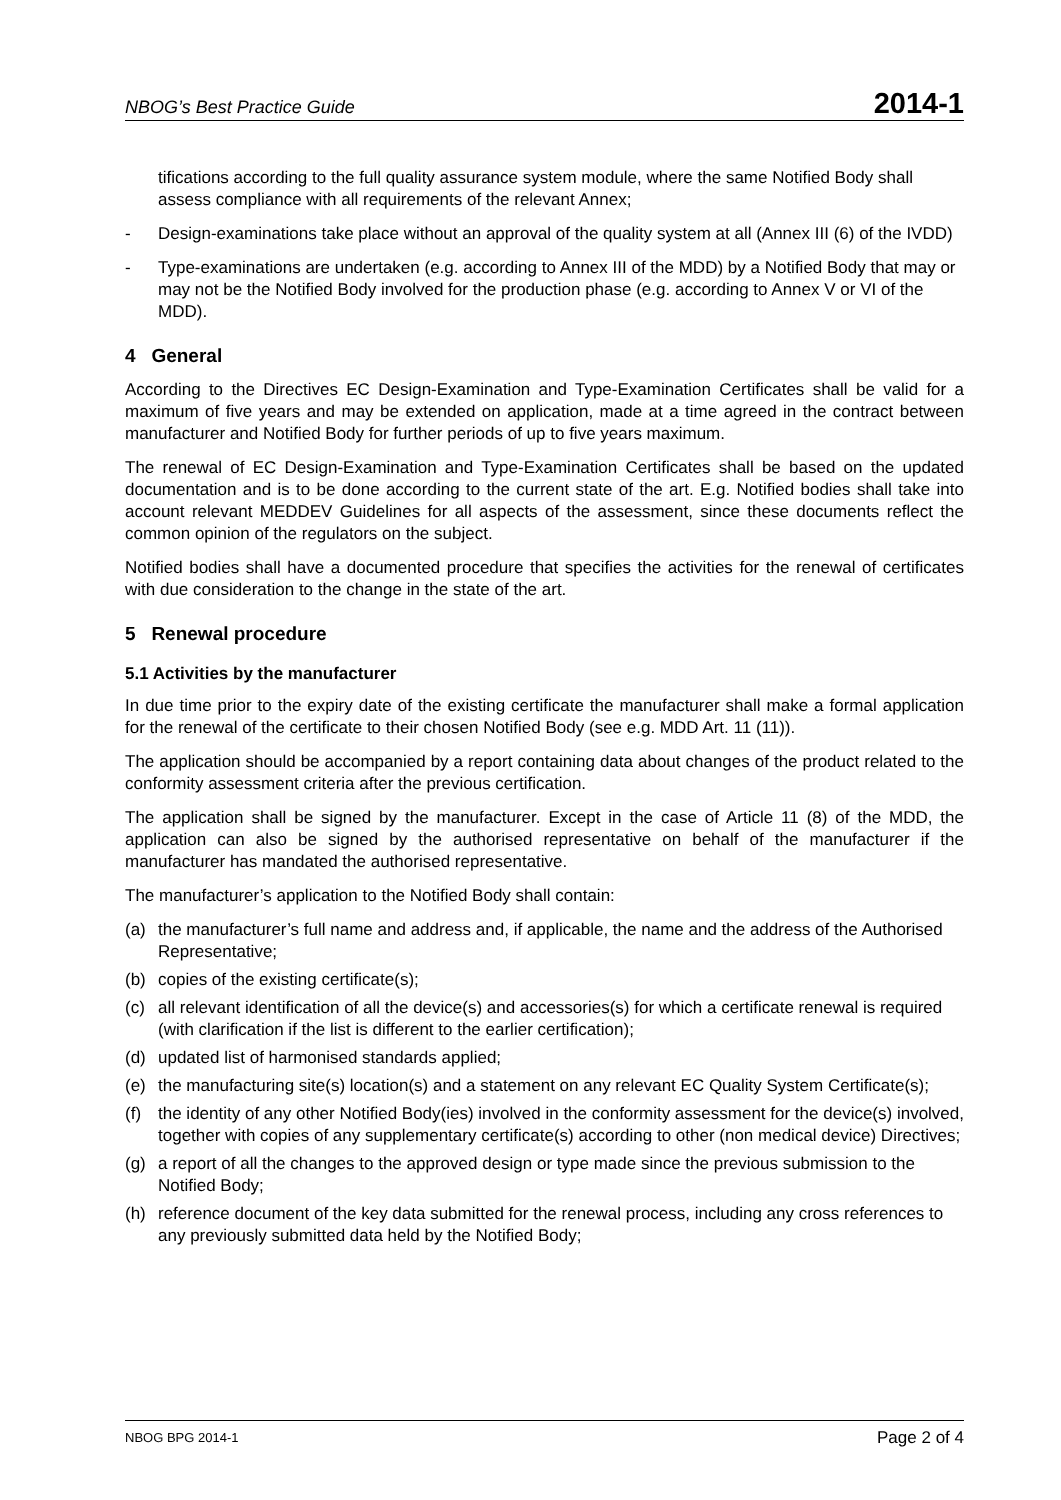NBOG’s Best Practice Guide 2014-1
tifications according to the full quality assurance system module, where the same Notified Body shall assess compliance with all requirements of the relevant Annex;
- Design-examinations take place without an approval of the quality system at all (Annex III (6) of the IVDD)
- Type-examinations are undertaken (e.g. according to Annex III of the MDD) by a Notified Body that may or may not be the Notified Body involved for the production phase (e.g. according to Annex V or VI of the MDD).
4 General
According to the Directives EC Design-Examination and Type-Examination Certificates shall be valid for a maximum of five years and may be extended on application, made at a time agreed in the contract between manufacturer and Notified Body for further periods of up to five years maximum.
The renewal of EC Design-Examination and Type-Examination Certificates shall be based on the updated documentation and is to be done according to the current state of the art. E.g. Notified bodies shall take into account relevant MEDDEV Guidelines for all aspects of the assessment, since these documents reflect the common opinion of the regulators on the subject.
Notified bodies shall have a documented procedure that specifies the activities for the renewal of certificates with due consideration to the change in the state of the art.
5 Renewal procedure
5.1 Activities by the manufacturer
In due time prior to the expiry date of the existing certificate the manufacturer shall make a formal application for the renewal of the certificate to their chosen Notified Body (see e.g. MDD Art. 11 (11)).
The application should be accompanied by a report containing data about changes of the product related to the conformity assessment criteria after the previous certification.
The application shall be signed by the manufacturer. Except in the case of Article 11 (8) of the MDD, the application can also be signed by the authorised representative on behalf of the manufacturer if the manufacturer has mandated the authorised representative.
The manufacturer’s application to the Notified Body shall contain:
(a) the manufacturer’s full name and address and, if applicable, the name and the address of the Authorised Representative;
(b) copies of the existing certificate(s);
(c) all relevant identification of all the device(s) and accessories(s) for which a certificate renewal is required (with clarification if the list is different to the earlier certification);
(d) updated list of harmonised standards applied;
(e) the manufacturing site(s) location(s) and a statement on any relevant EC Quality System Certificate(s);
(f) the identity of any other Notified Body(ies) involved in the conformity assessment for the device(s) involved, together with copies of any supplementary certificate(s) according to other (non medical device) Directives;
(g) a report of all the changes to the approved design or type made since the previous submission to the Notified Body;
(h) reference document of the key data submitted for the renewal process, including any cross references to any previously submitted data held by the Notified Body;
NBOG BPG 2014-1 Page 2 of 4